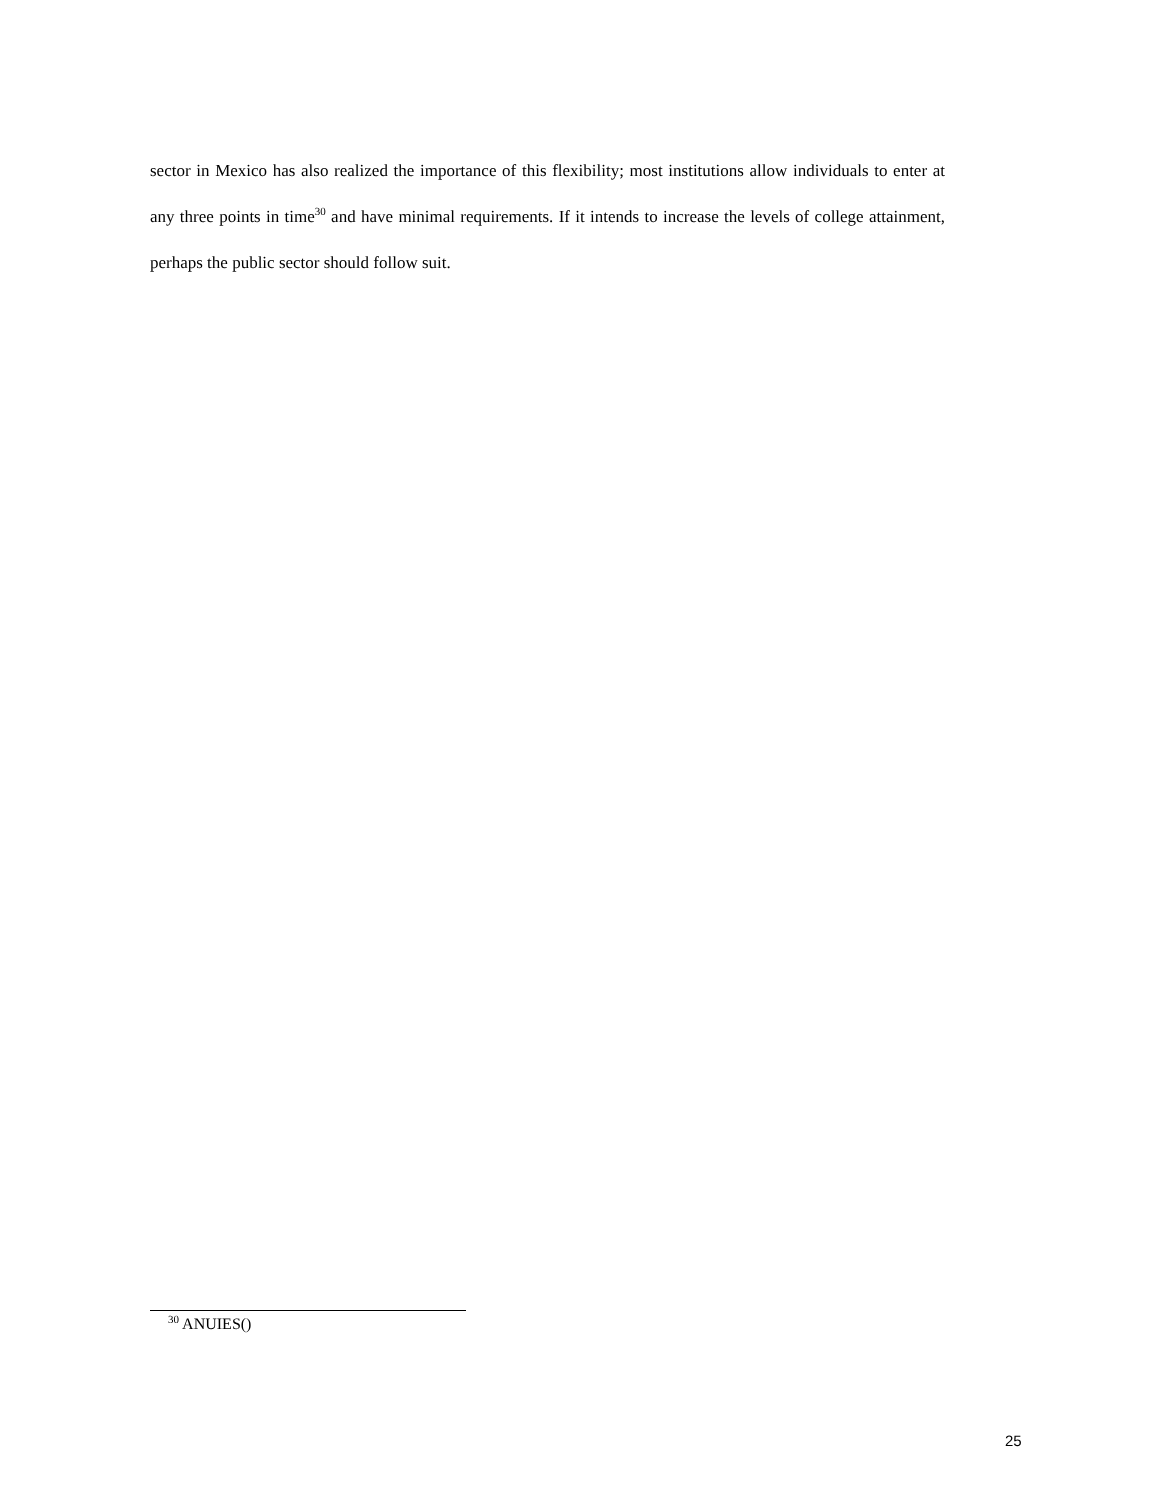sector in Mexico has also realized the importance of this flexibility; most institutions allow individuals to enter at any three points in time<sup>30</sup> and have minimal requirements. If it intends to increase the levels of college attainment, perhaps the public sector should follow suit.
<sup>30</sup> ANUIES()
25